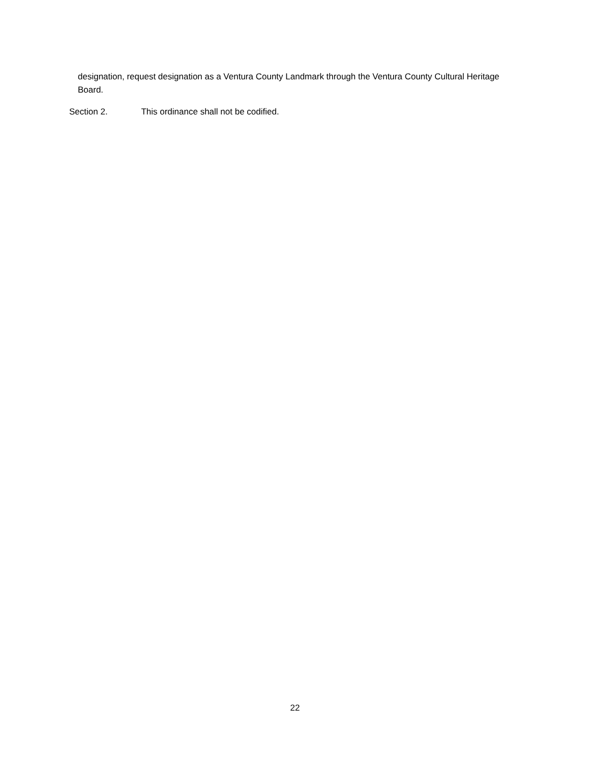designation, request designation as a Ventura County Landmark through the Ventura County Cultural Heritage Board.
Section 2. This ordinance shall not be codified.
22